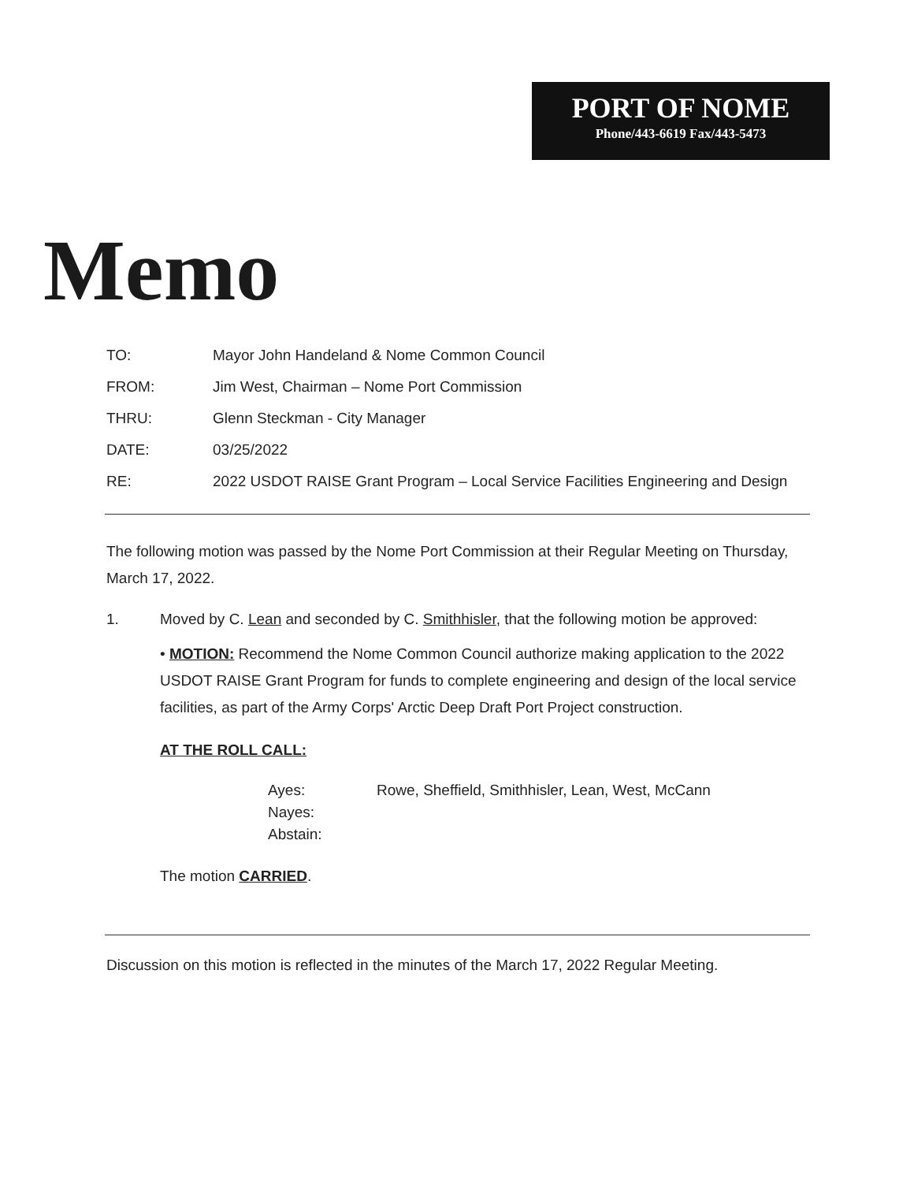PORT OF NOME
Phone/443-6619 Fax/443-5473
Memo
TO: Mayor John Handeland & Nome Common Council
FROM: Jim West, Chairman – Nome Port Commission
THRU: Glenn Steckman - City Manager
DATE: 03/25/2022
RE: 2022 USDOT RAISE Grant Program – Local Service Facilities Engineering and Design
The following motion was passed by the Nome Port Commission at their Regular Meeting on Thursday, March 17, 2022.
1. Moved by C. Lean and seconded by C. Smithhisler, that the following motion be approved:
• MOTION: Recommend the Nome Common Council authorize making application to the 2022 USDOT RAISE Grant Program for funds to complete engineering and design of the local service facilities, as part of the Army Corps' Arctic Deep Draft Port Project construction.
AT THE ROLL CALL:
Ayes: Rowe, Sheffield, Smithhisler, Lean, West, McCann
Nayes:
Abstain:
The motion CARRIED.
Discussion on this motion is reflected in the minutes of the March 17, 2022 Regular Meeting.